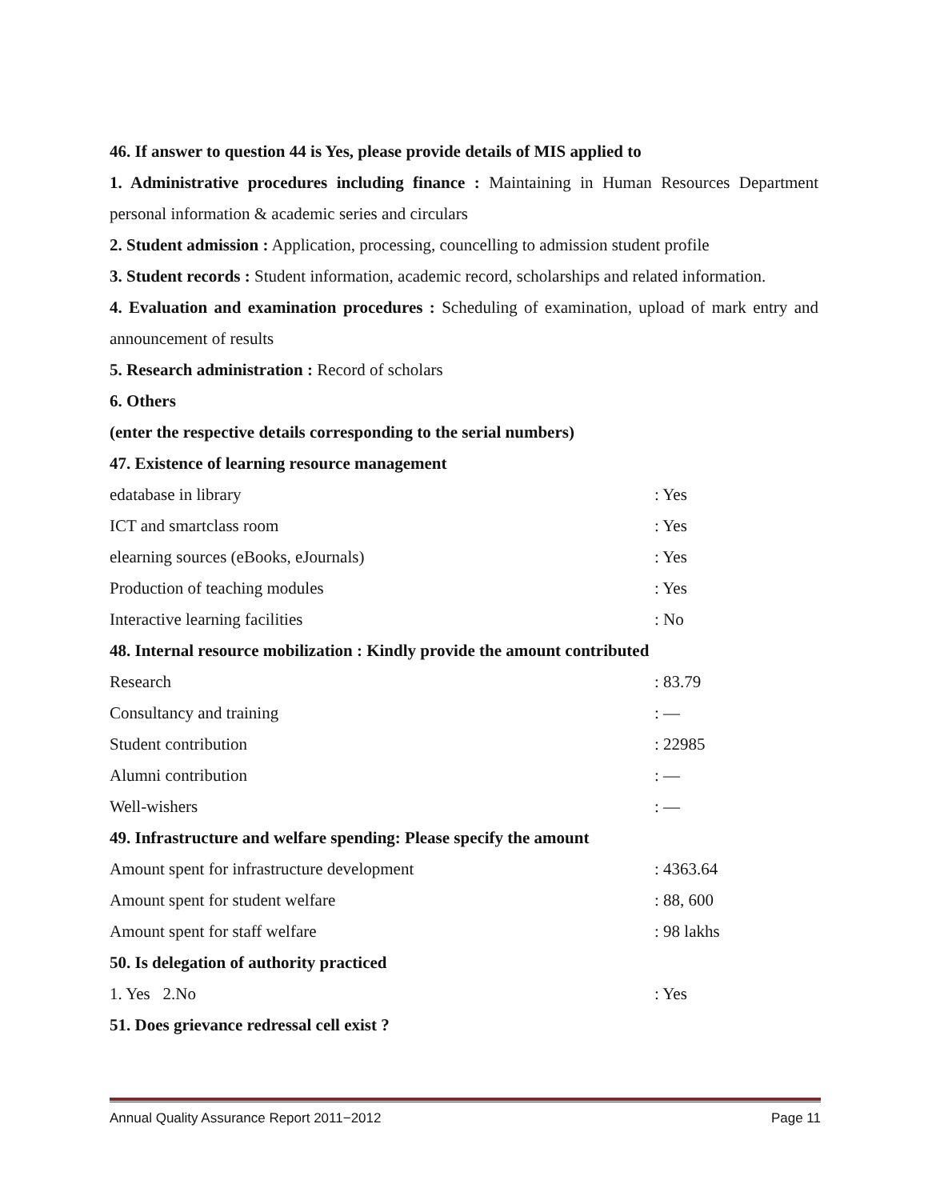46. If answer to question 44 is Yes, please provide details of MIS applied to
1. Administrative procedures including finance : Maintaining in Human Resources Department personal information & academic series and circulars
2. Student admission : Application, processing, councelling to admission student profile
3. Student records : Student information, academic record, scholarships and related information.
4. Evaluation and examination procedures : Scheduling of examination, upload of mark entry and announcement of results
5. Research administration : Record of scholars
6. Others
(enter the respective details corresponding to the serial numbers)
47. Existence of learning resource management
edatabase in library: Yes
ICT and smartclass room: Yes
elearning sources (eBooks, eJournals): Yes
Production of teaching modules: Yes
Interactive learning facilities: No
48. Internal resource mobilization : Kindly provide the amount contributed
Research: 83.79
Consultancy and training: —
Student contribution: 22985
Alumni contribution: —
Well-wishers: —
49. Infrastructure and welfare spending: Please specify the amount
Amount spent for infrastructure development: 4363.64
Amount spent for student welfare: 88, 600
Amount spent for staff welfare: 98 lakhs
50. Is delegation of authority practiced
1. Yes 2.No: Yes
51. Does grievance redressal cell exist ?
Annual Quality Assurance Report 2011−2012 Page 11